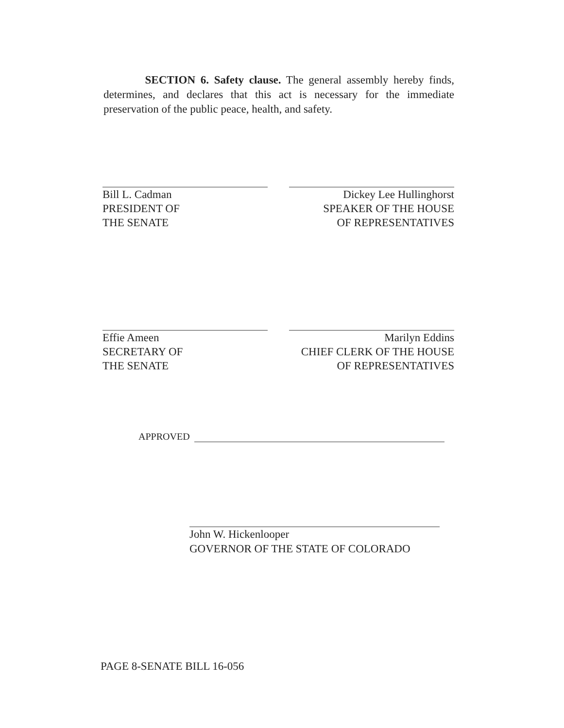SECTION 6. Safety clause. The general assembly hereby finds, determines, and declares that this act is necessary for the immediate preservation of the public peace, health, and safety.
Bill L. Cadman
PRESIDENT OF
THE SENATE
Dickey Lee Hullinghorst
SPEAKER OF THE HOUSE
OF REPRESENTATIVES
Effie Ameen
SECRETARY OF
THE SENATE
Marilyn Eddins
CHIEF CLERK OF THE HOUSE
OF REPRESENTATIVES
APPROVED
John W. Hickenlooper
GOVERNOR OF THE STATE OF COLORADO
PAGE 8-SENATE BILL 16-056